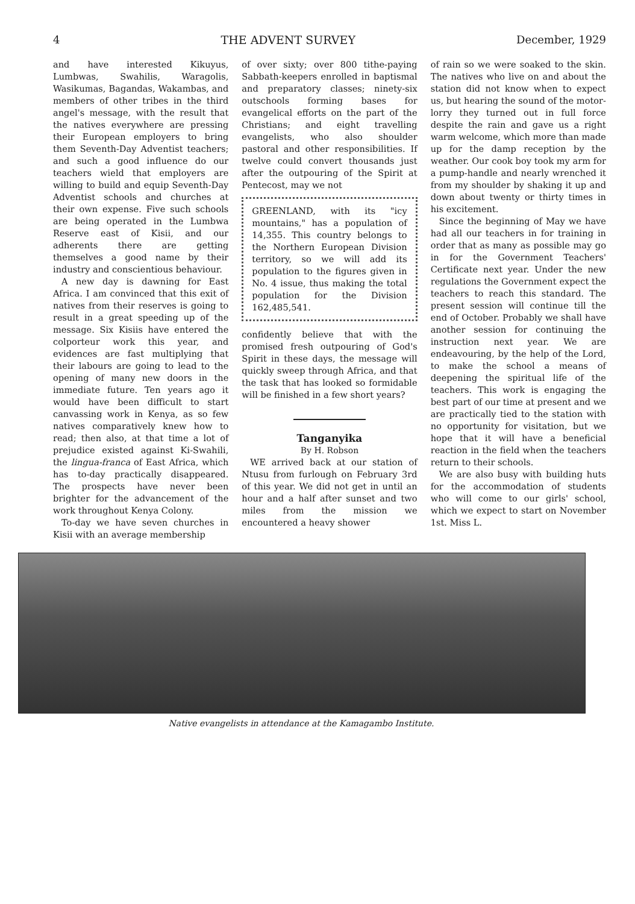4 THE ADVENT SURVEY December, 1929
and have interested Kikuyus, Lumbwas, Swahilis, Waragolis, Wasikumas, Bagandas, Wakambas, and members of other tribes in the third angel's message, with the result that the natives everywhere are pressing their European employers to bring them Seventh-Day Adventist teachers; and such a good influence do our teachers wield that employers are willing to build and equip Seventh-Day Adventist schools and churches at their own expense. Five such schools are being operated in the Lumbwa Reserve east of Kisii, and our adherents there are getting themselves a good name by their industry and conscientious behaviour.
A new day is dawning for East Africa. I am convinced that this exit of natives from their reserves is going to result in a great speeding up of the message. Six Kisiis have entered the colporteur work this year, and evidences are fast multiplying that their labours are going to lead to the opening of many new doors in the immediate future. Ten years ago it would have been difficult to start canvassing work in Kenya, as so few natives comparatively knew how to read; then also, at that time a lot of prejudice existed against Ki-Swahili, the lingua-franca of East Africa, which has to-day practically disappeared. The prospects have never been brighter for the advancement of the work throughout Kenya Colony.
To-day we have seven churches in Kisii with an average membership
of over sixty; over 800 tithe-paying Sabbath-keepers enrolled in baptismal and preparatory classes; ninety-six outschools forming bases for evangelical efforts on the part of the Christians; and eight travelling evangelists, who also shoulder pastoral and other responsibilities. If twelve could convert thousands just after the outpouring of the Spirit at Pentecost, may we not
GREENLAND, with its "icy mountains," has a population of 14,355. This country belongs to the Northern European Division territory, so we will add its population to the figures given in No. 4 issue, thus making the total population for the Division 162,485,541.
confidently believe that with the promised fresh outpouring of God's Spirit in these days, the message will quickly sweep through Africa, and that the task that has looked so formidable will be finished in a few short years?
Tanganyika
By H. Robson
WE arrived back at our station of Ntusu from furlough on February 3rd of this year. We did not get in until an hour and a half after sunset and two miles from the mission we encountered a heavy shower
of rain so we were soaked to the skin. The natives who live on and about the station did not know when to expect us, but hearing the sound of the motor-lorry they turned out in full force despite the rain and gave us a right warm welcome, which more than made up for the damp reception by the weather. Our cook boy took my arm for a pump-handle and nearly wrenched it from my shoulder by shaking it up and down about twenty or thirty times in his excitement.
Since the beginning of May we have had all our teachers in for training in order that as many as possible may go in for the Government Teachers' Certificate next year. Under the new regulations the Government expect the teachers to reach this standard. The present session will continue till the end of October. Probably we shall have another session for continuing the instruction next year. We are endeavouring, by the help of the Lord, to make the school a means of deepening the spiritual life of the teachers. This work is engaging the best part of our time at present and we are practically tied to the station with no opportunity for visitation, but we hope that it will have a beneficial reaction in the field when the teachers return to their schools.
We are also busy with building huts for the accommodation of students who will come to our girls' school, which we expect to start on November 1st. Miss L.
Native evangelists in attendance at the Kamagambo Institute.